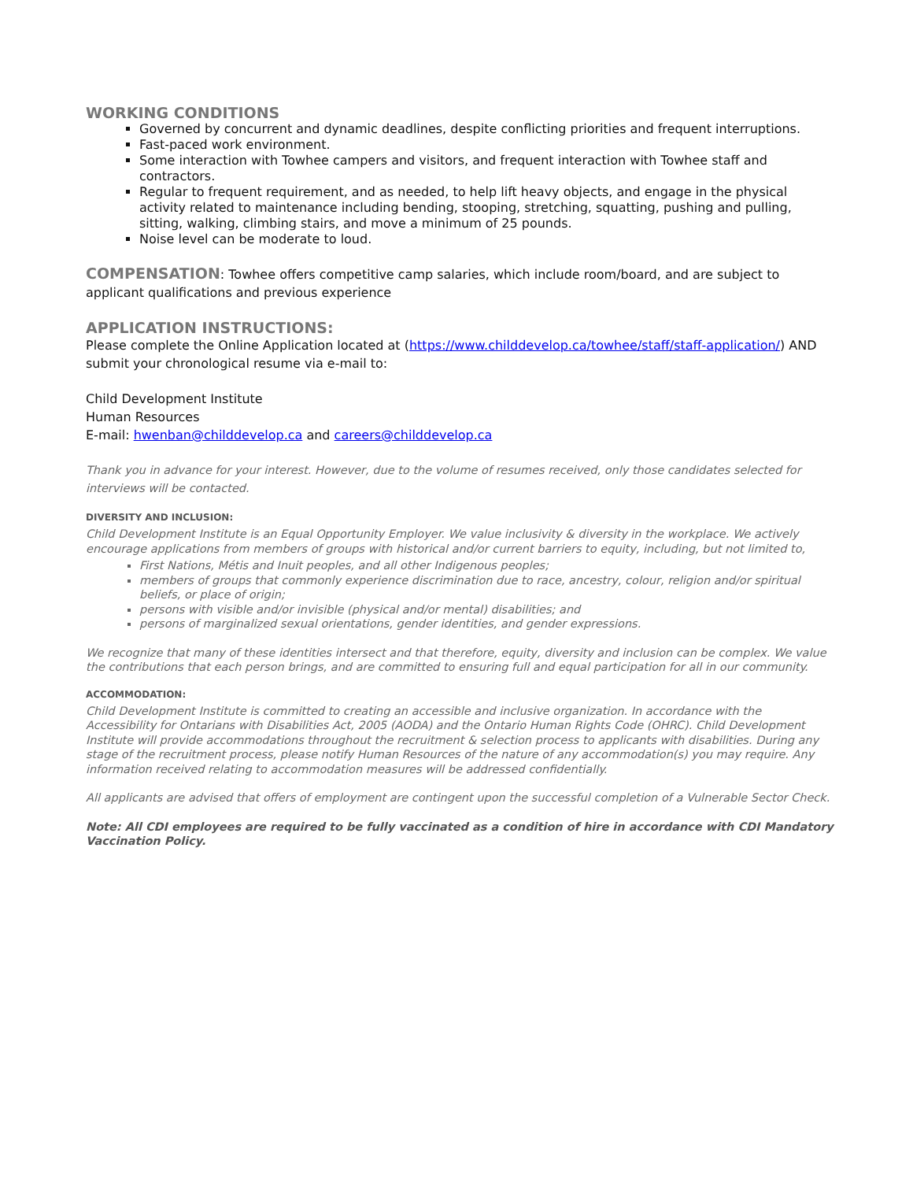WORKING CONDITIONS
Governed by concurrent and dynamic deadlines, despite conflicting priorities and frequent interruptions.
Fast-paced work environment.
Some interaction with Towhee campers and visitors, and frequent interaction with Towhee staff and contractors.
Regular to frequent requirement, and as needed, to help lift heavy objects, and engage in the physical activity related to maintenance including bending, stooping, stretching, squatting, pushing and pulling, sitting, walking, climbing stairs, and move a minimum of 25 pounds.
Noise level can be moderate to loud.
COMPENSATION: Towhee offers competitive camp salaries, which include room/board, and are subject to applicant qualifications and previous experience
APPLICATION INSTRUCTIONS:
Please complete the Online Application located at (https://www.childdevelop.ca/towhee/staff/staff-application/) AND submit your chronological resume via e-mail to:
Child Development Institute
Human Resources
E-mail: hwenban@childdevelop.ca and careers@childdevelop.ca
Thank you in advance for your interest. However, due to the volume of resumes received, only those candidates selected for interviews will be contacted.
DIVERSITY AND INCLUSION:
Child Development Institute is an Equal Opportunity Employer. We value inclusivity & diversity in the workplace. We actively encourage applications from members of groups with historical and/or current barriers to equity, including, but not limited to,
First Nations, Métis and Inuit peoples, and all other Indigenous peoples;
members of groups that commonly experience discrimination due to race, ancestry, colour, religion and/or spiritual beliefs, or place of origin;
persons with visible and/or invisible (physical and/or mental) disabilities; and
persons of marginalized sexual orientations, gender identities, and gender expressions.
We recognize that many of these identities intersect and that therefore, equity, diversity and inclusion can be complex. We value the contributions that each person brings, and are committed to ensuring full and equal participation for all in our community.
ACCOMMODATION:
Child Development Institute is committed to creating an accessible and inclusive organization. In accordance with the Accessibility for Ontarians with Disabilities Act, 2005 (AODA) and the Ontario Human Rights Code (OHRC). Child Development Institute will provide accommodations throughout the recruitment & selection process to applicants with disabilities. During any stage of the recruitment process, please notify Human Resources of the nature of any accommodation(s) you may require. Any information received relating to accommodation measures will be addressed confidentially.
All applicants are advised that offers of employment are contingent upon the successful completion of a Vulnerable Sector Check.
Note: All CDI employees are required to be fully vaccinated as a condition of hire in accordance with CDI Mandatory Vaccination Policy.